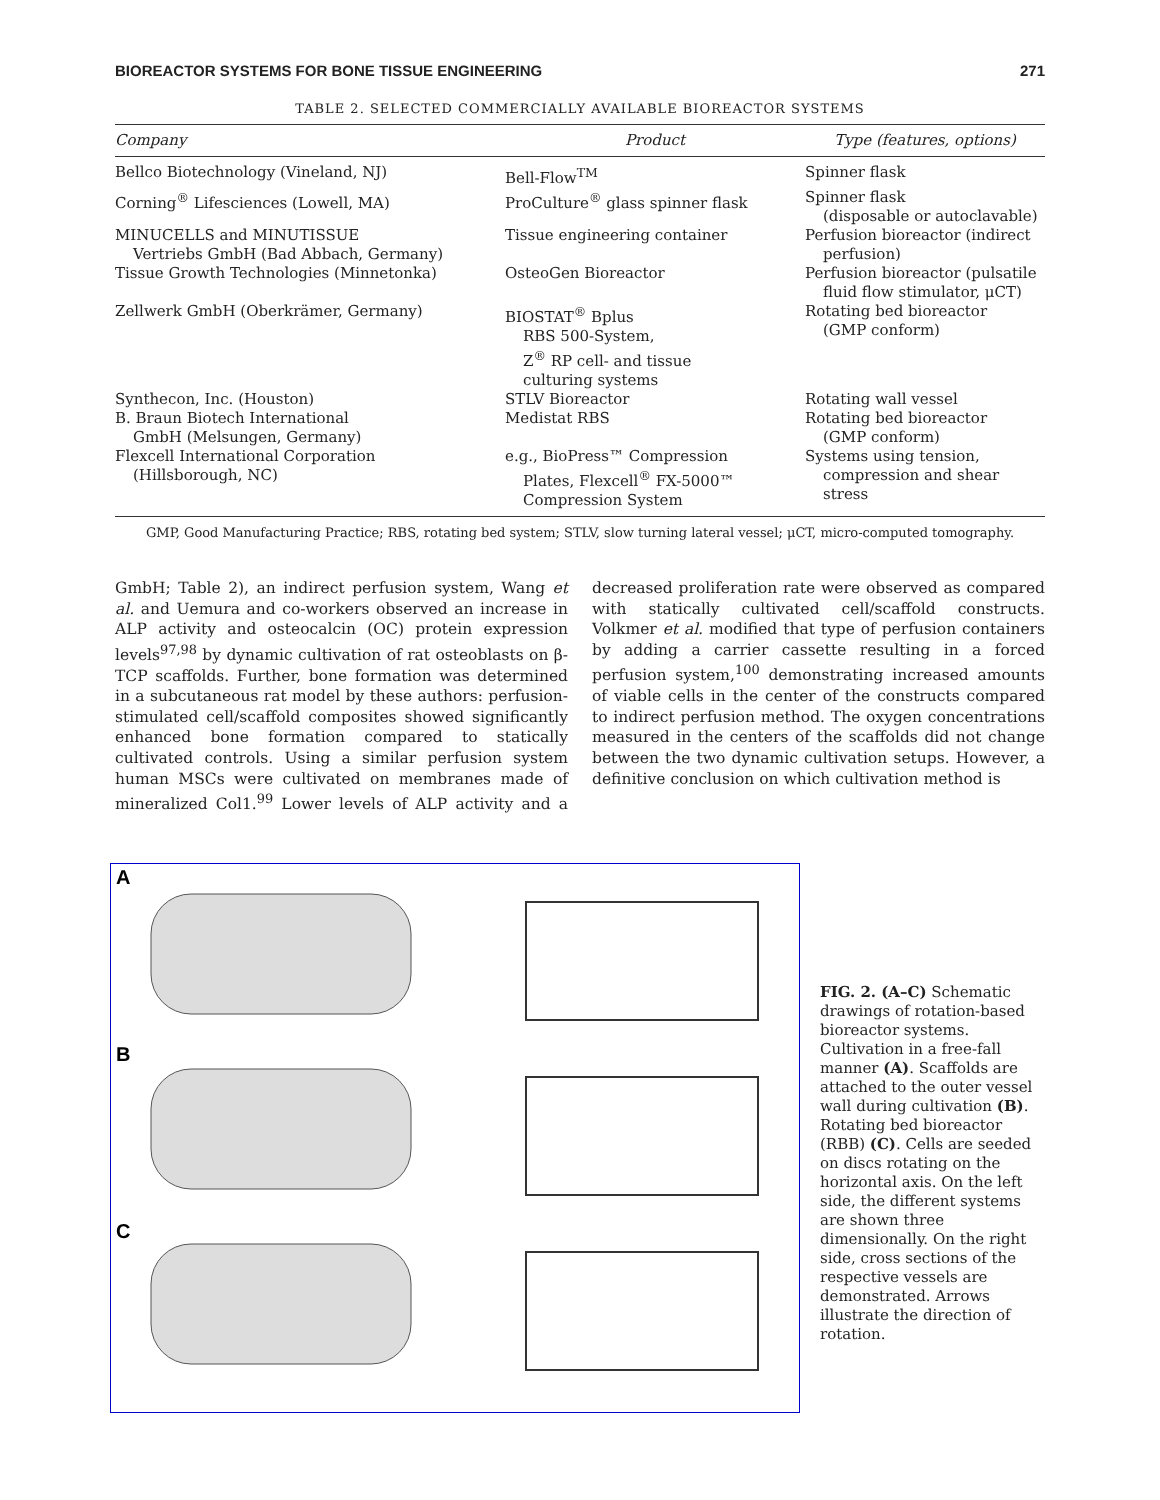BIOREACTOR SYSTEMS FOR BONE TISSUE ENGINEERING 271
TABLE 2. SELECTED COMMERCIALLY AVAILABLE BIOREACTOR SYSTEMS
| Company | Product | Type (features, options) |
| --- | --- | --- |
| Bellco Biotechnology (Vineland, NJ) | Bell-Flow<sup>TM</sup> | Spinner flask |
| Corning<sup>®</sup> Lifesciences (Lowell, MA) | ProCulture<sup>®</sup> glass spinner flask | Spinner flask (disposable or autoclavable) |
| MINUCELLS and MINUTISSUE Vertriebs GmbH (Bad Abbach, Germany) | Tissue engineering container | Perfusion bioreactor (indirect perfusion) |
| Tissue Growth Technologies (Minnetonka) | OsteoGen Bioreactor | Perfusion bioreactor (pulsatile fluid flow stimulator, μCT) |
| Zellwerk GmbH (Oberkrämer, Germany) | BIOSTAT<sup>®</sup> Bplus RBS 500-System, Z<sup>®</sup> RP cell- and tissue culturing systems | Rotating bed bioreactor (GMP conform) |
| Synthecon, Inc. (Houston) | STLV Bioreactor | Rotating wall vessel |
| B. Braun Biotech International GmbH (Melsungen, Germany) | Medistat RBS | Rotating bed bioreactor (GMP conform) |
| Flexcell International Corporation (Hillsborough, NC) | e.g., BioPress™ Compression Plates, Flexcell<sup>®</sup> FX-5000™ Compression System | Systems using tension, compression and shear stress |
GMP, Good Manufacturing Practice; RBS, rotating bed system; STLV, slow turning lateral vessel; μCT, micro-computed tomography.
GmbH; Table 2), an indirect perfusion system, Wang et al. and Uemura and co-workers observed an increase in ALP activity and osteocalcin (OC) protein expression levels<sup>97,98</sup> by dynamic cultivation of rat osteoblasts on β-TCP scaffolds. Further, bone formation was determined in a subcutaneous rat model by these authors: perfusion-stimulated cell/scaffold composites showed significantly enhanced bone formation compared to statically cultivated controls. Using a similar perfusion system human MSCs were cultivated on membranes made of mineralized Col1.<sup>99</sup> Lower levels of ALP activity and a decreased proliferation rate were observed as compared with statically cultivated cell/scaffold constructs. Volkmer et al. modified that type of perfusion containers by adding a carrier cassette resulting in a forced perfusion system,<sup>100</sup> demonstrating increased amounts of viable cells in the center of the constructs compared to indirect perfusion method. The oxygen concentrations measured in the centers of the scaffolds did not change between the two dynamic cultivation setups. However, a definitive conclusion on which cultivation method is
A
B
C
FIG. 2. (A–C) Schematic drawings of rotation-based bioreactor systems. Cultivation in a free-fall manner (A). Scaffolds are attached to the outer vessel wall during cultivation (B). Rotating bed bioreactor (RBB) (C). Cells are seeded on discs rotating on the horizontal axis. On the left side, the different systems are shown three dimensionally. On the right side, cross sections of the respective vessels are demonstrated. Arrows illustrate the direction of rotation.